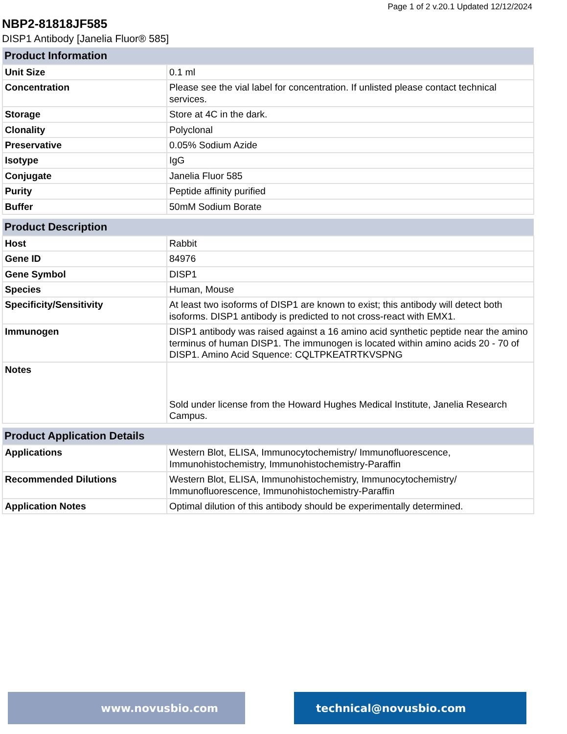Page 1 of 2 v.20.1 Updated 12/12/2024
NBP2-81818JF585
DISP1 Antibody [Janelia Fluor® 585]
| Product Information | |
| --- | --- |
| Unit Size | 0.1 ml |
| Concentration | Please see the vial label for concentration. If unlisted please contact technical services. |
| Storage | Store at 4C in the dark. |
| Clonality | Polyclonal |
| Preservative | 0.05% Sodium Azide |
| Isotype | IgG |
| Conjugate | Janelia Fluor 585 |
| Purity | Peptide affinity purified |
| Buffer | 50mM Sodium Borate |
| Product Description | |
| --- | --- |
| Host | Rabbit |
| Gene ID | 84976 |
| Gene Symbol | DISP1 |
| Species | Human, Mouse |
| Specificity/Sensitivity | At least two isoforms of DISP1 are known to exist; this antibody will detect both isoforms. DISP1 antibody is predicted to not cross-react with EMX1. |
| Immunogen | DISP1 antibody was raised against a 16 amino acid synthetic peptide near the amino terminus of human DISP1. The immunogen is located within amino acids 20 - 70 of DISP1. Amino Acid Squence: CQLTPKEATRTKVSPNG |
| Notes | Sold under license from the Howard Hughes Medical Institute, Janelia Research Campus. |
| Product Application Details | |
| --- | --- |
| Applications | Western Blot, ELISA, Immunocytochemistry/ Immunofluorescence, Immunohistochemistry, Immunohistochemistry-Paraffin |
| Recommended Dilutions | Western Blot, ELISA, Immunohistochemistry, Immunocytochemistry/ Immunofluorescence, Immunohistochemistry-Paraffin |
| Application Notes | Optimal dilution of this antibody should be experimentally determined. |
www.novusbio.com technical@novusbio.com